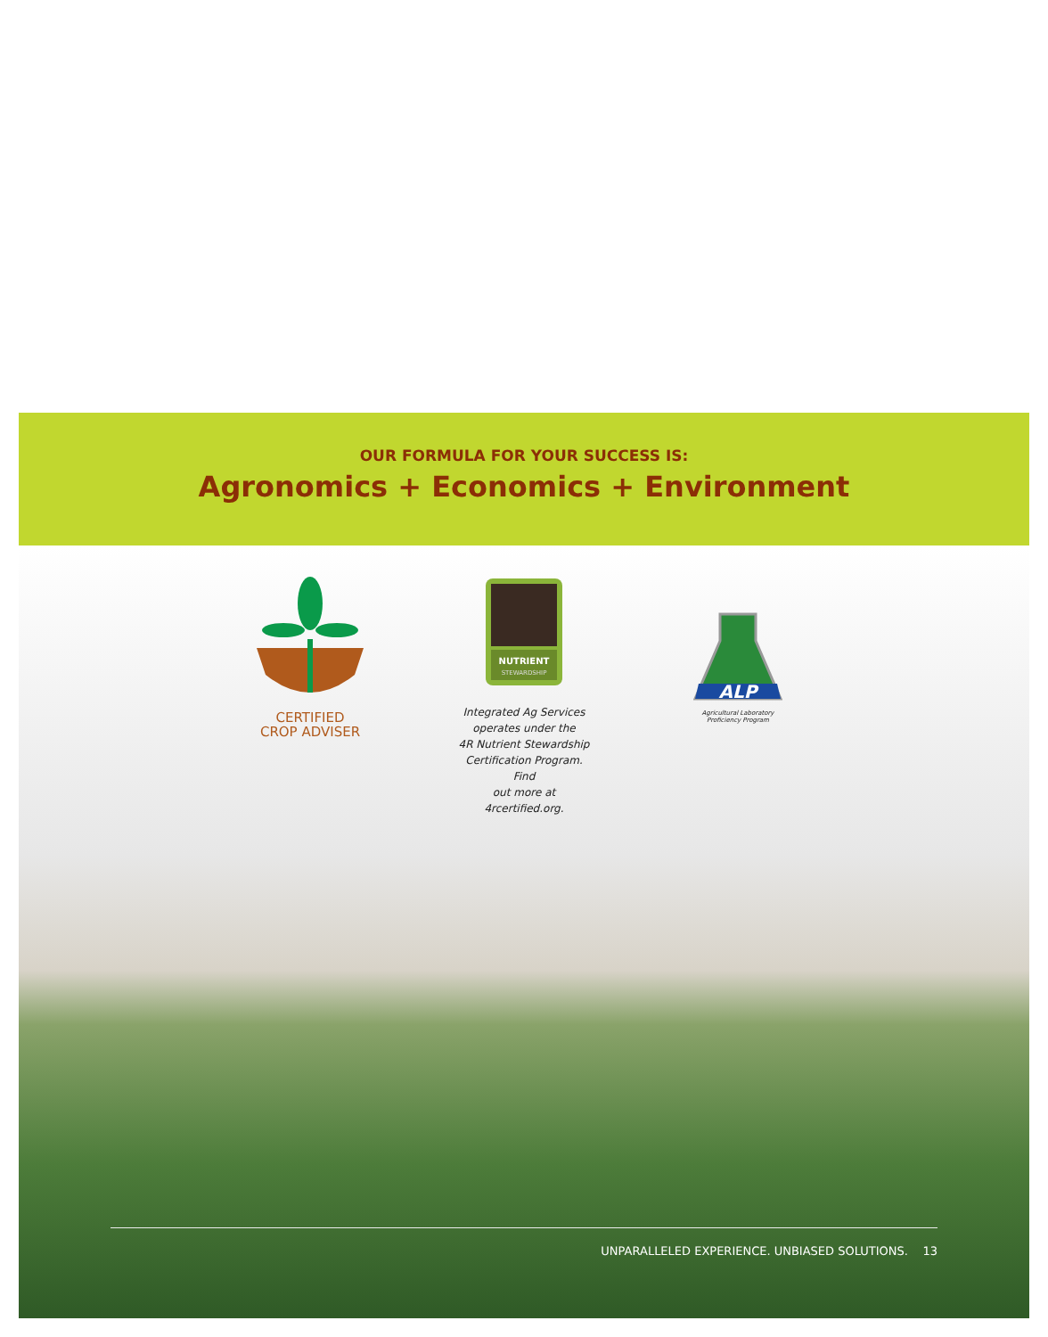OUR FORMULA FOR YOUR SUCCESS IS:
Agronomics + Economics + Environment
CERTIFIED
CROP ADVISER
NUTRIENT
STEWARDSHIP
Integrated Ag Services
operates under the
4R Nutrient Stewardship
Certification Program. Find
out more at 4rcertified.org.
ALP
Agricultural Laboratory
Proficiency Program
UNPARALLELED EXPERIENCE. UNBIASED SOLUTIONS. 13